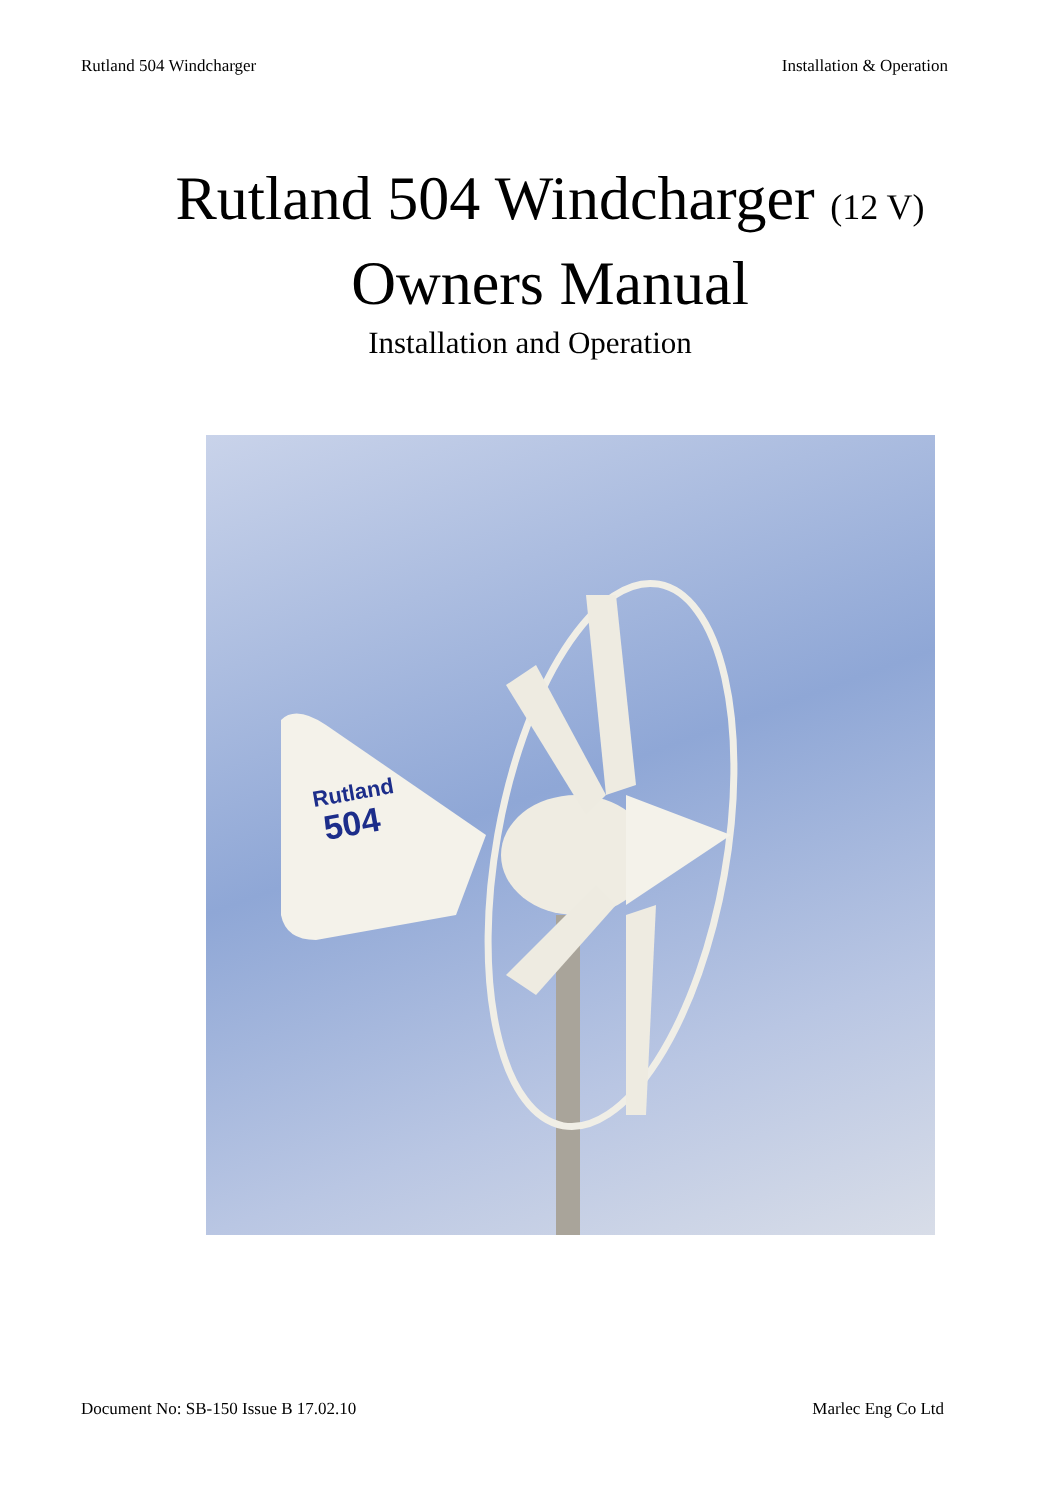Rutland 504 Windcharger Installation & Operation
Rutland 504 Windcharger (12 V)
Owners Manual
Installation and Operation
Rutland
504
Document No: SB-150 Issue B 17.02.10 Marlec Eng Co Ltd